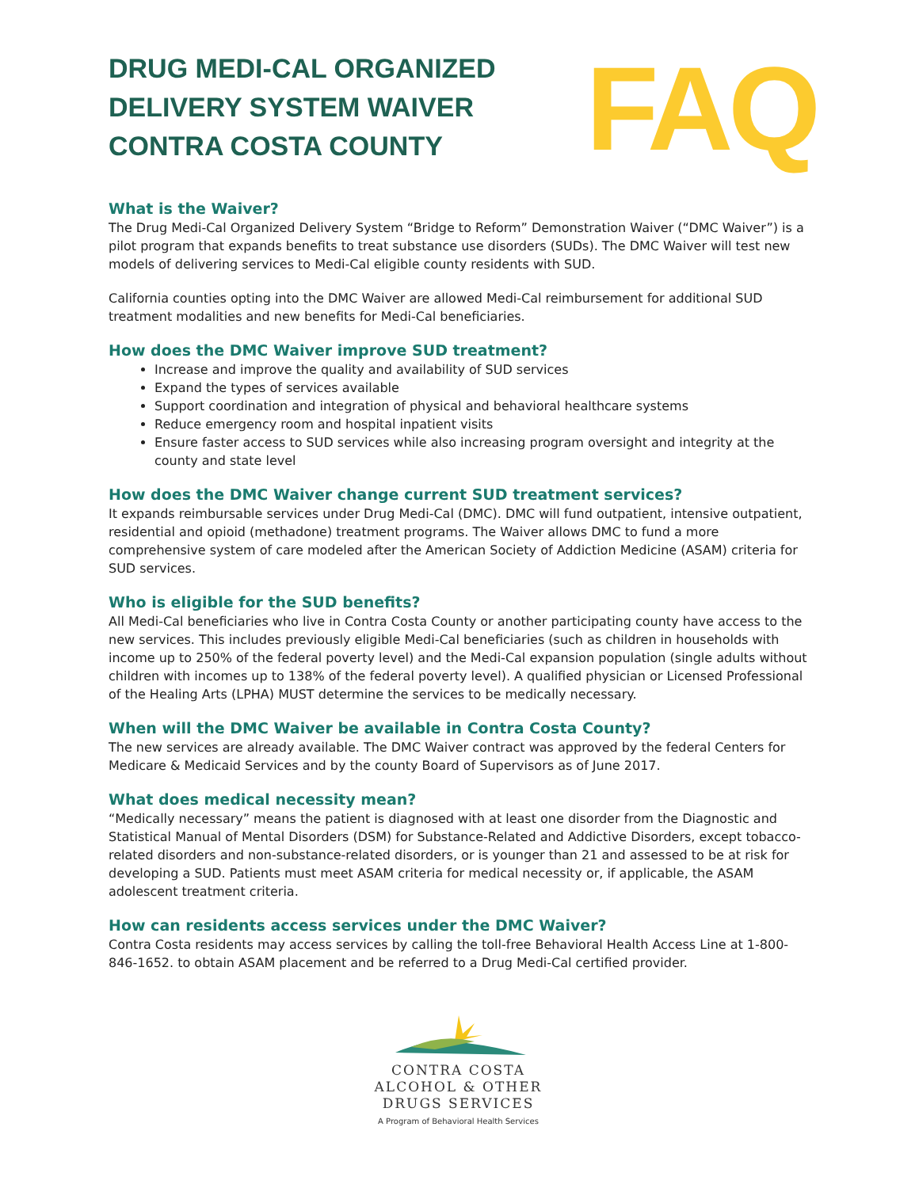DRUG MEDI-CAL ORGANIZED
DELIVERY SYSTEM WAIVER
CONTRA COSTA COUNTY
FAQ
What is the Waiver?
The Drug Medi-Cal Organized Delivery System “Bridge to Reform” Demonstration Waiver (“DMC Waiver”) is a pilot program that expands benefits to treat substance use disorders (SUDs). The DMC Waiver will test new models of delivering services to Medi-Cal eligible county residents with SUD.
California counties opting into the DMC Waiver are allowed Medi-Cal reimbursement for additional SUD treatment modalities and new benefits for Medi-Cal beneficiaries.
How does the DMC Waiver improve SUD treatment?
Increase and improve the quality and availability of SUD services
Expand the types of services available
Support coordination and integration of physical and behavioral healthcare systems
Reduce emergency room and hospital inpatient visits
Ensure faster access to SUD services while also increasing program oversight and integrity at the county and state level
How does the DMC Waiver change current SUD treatment services?
It expands reimbursable services under Drug Medi-Cal (DMC). DMC will fund outpatient, intensive outpatient, residential and opioid (methadone) treatment programs. The Waiver allows DMC to fund a more comprehensive system of care modeled after the American Society of Addiction Medicine (ASAM) criteria for SUD services.
Who is eligible for the SUD benefits?
All Medi-Cal beneficiaries who live in Contra Costa County or another participating county have access to the new services. This includes previously eligible Medi-Cal beneficiaries (such as children in households with income up to 250% of the federal poverty level) and the Medi-Cal expansion population (single adults without children with incomes up to 138% of the federal poverty level). A qualified physician or Licensed Professional of the Healing Arts (LPHA) MUST determine the services to be medically necessary.
When will the DMC Waiver be available in Contra Costa County?
The new services are already available. The DMC Waiver contract was approved by the federal Centers for Medicare & Medicaid Services and by the county Board of Supervisors as of June 2017.
What does medical necessity mean?
“Medically necessary” means the patient is diagnosed with at least one disorder from the Diagnostic and Statistical Manual of Mental Disorders (DSM) for Substance-Related and Addictive Disorders, except tobacco-related disorders and non-substance-related disorders, or is younger than 21 and assessed to be at risk for developing a SUD. Patients must meet ASAM criteria for medical necessity or, if applicable, the ASAM adolescent treatment criteria.
How can residents access services under the DMC Waiver?
Contra Costa residents may access services by calling the toll-free Behavioral Health Access Line at 1-800-846-1652. to obtain ASAM placement and be referred to a Drug Medi-Cal certified provider.
CONTRA COSTA
ALCOHOL & OTHER
DRUGS SERVICES
A Program of Behavioral Health Services